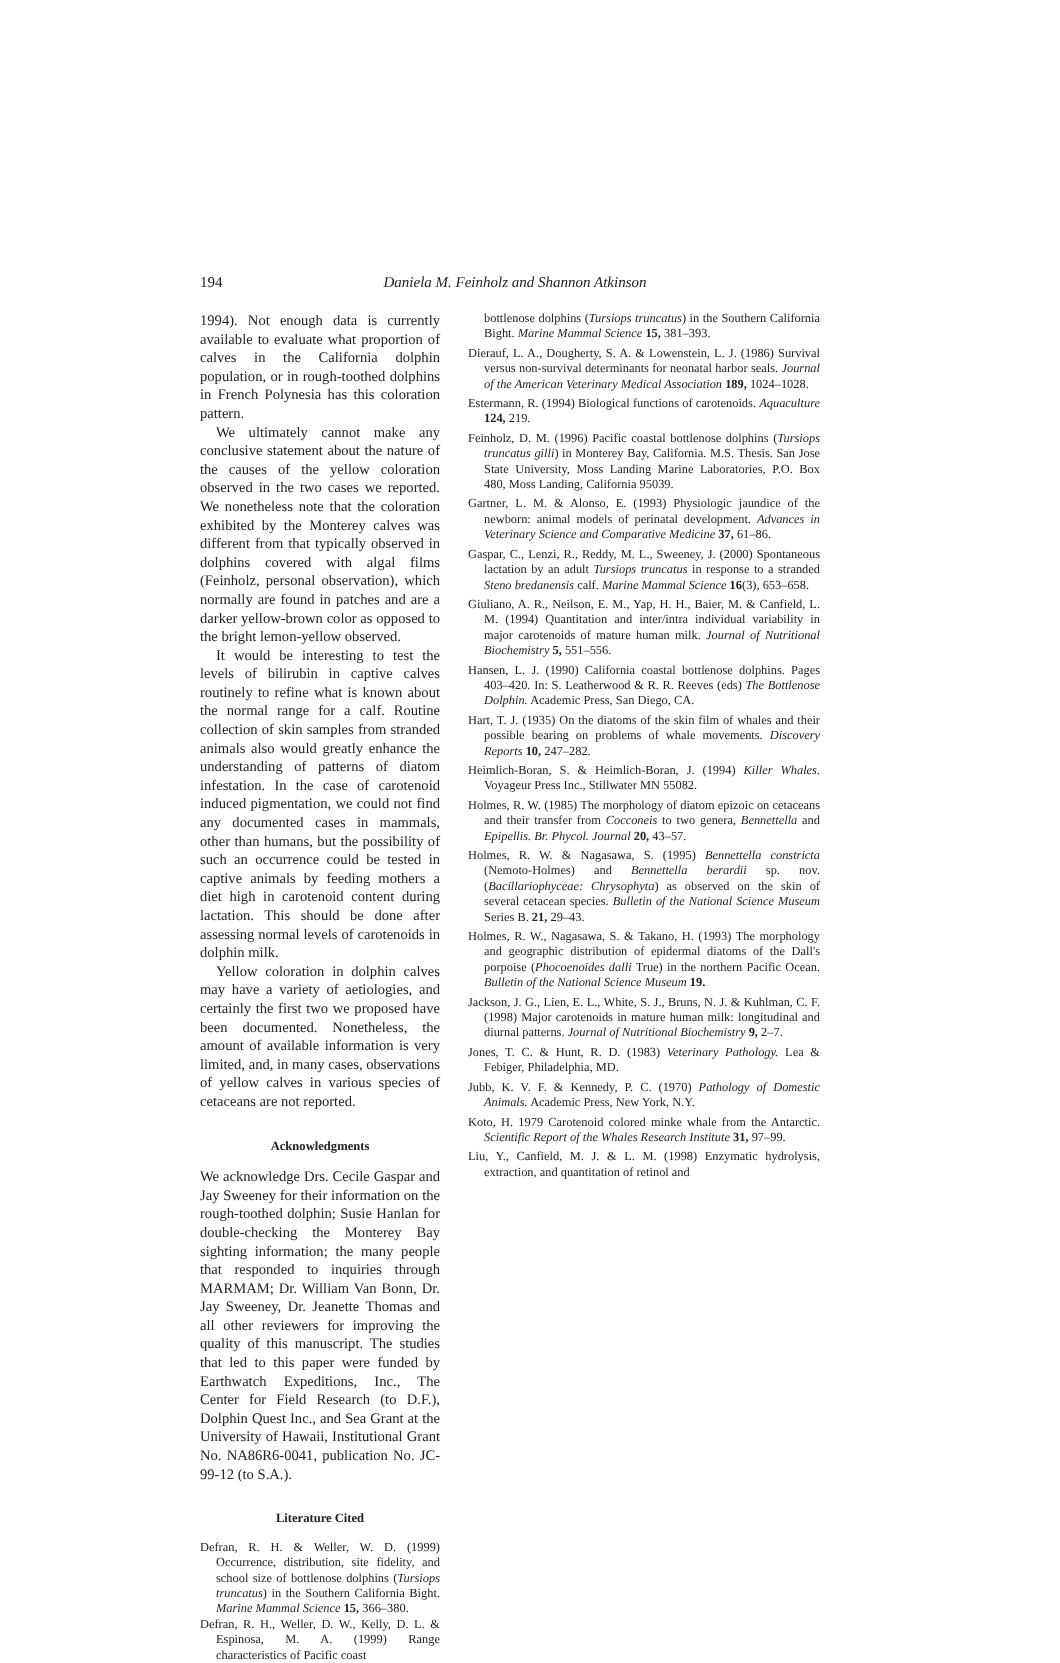194 Daniela M. Feinholz and Shannon Atkinson
1994). Not enough data is currently available to evaluate what proportion of calves in the California dolphin population, or in rough-toothed dolphins in French Polynesia has this coloration pattern.
We ultimately cannot make any conclusive statement about the nature of the causes of the yellow coloration observed in the two cases we reported. We nonetheless note that the coloration exhibited by the Monterey calves was different from that typically observed in dolphins covered with algal films (Feinholz, personal observation), which normally are found in patches and are a darker yellow-brown color as opposed to the bright lemon-yellow observed.
It would be interesting to test the levels of bilirubin in captive calves routinely to refine what is known about the normal range for a calf. Routine collection of skin samples from stranded animals also would greatly enhance the understanding of patterns of diatom infestation. In the case of carotenoid induced pigmentation, we could not find any documented cases in mammals, other than humans, but the possibility of such an occurrence could be tested in captive animals by feeding mothers a diet high in carotenoid content during lactation. This should be done after assessing normal levels of carotenoids in dolphin milk.
Yellow coloration in dolphin calves may have a variety of aetiologies, and certainly the first two we proposed have been documented. Nonetheless, the amount of available information is very limited, and, in many cases, observations of yellow calves in various species of cetaceans are not reported.
Acknowledgments
We acknowledge Drs. Cecile Gaspar and Jay Sweeney for their information on the rough-toothed dolphin; Susie Hanlan for double-checking the Monterey Bay sighting information; the many people that responded to inquiries through MARMAM; Dr. William Van Bonn, Dr. Jay Sweeney, Dr. Jeanette Thomas and all other reviewers for improving the quality of this manuscript. The studies that led to this paper were funded by Earthwatch Expeditions, Inc., The Center for Field Research (to D.F.), Dolphin Quest Inc., and Sea Grant at the University of Hawaii, Institutional Grant No. NA86R6-0041, publication No. JC-99-12 (to S.A.).
Literature Cited
Defran, R. H. & Weller, W. D. (1999) Occurrence, distribution, site fidelity, and school size of bottlenose dolphins (Tursiops truncatus) in the Southern California Bight. Marine Mammal Science 15, 366–380.
Defran, R. H., Weller, D. W., Kelly, D. L. & Espinosa, M. A. (1999) Range characteristics of Pacific coast
bottlenose dolphins (Tursiops truncatus) in the Southern California Bight. Marine Mammal Science 15, 381–393.
Dierauf, L. A., Dougherty, S. A. & Lowenstein, L. J. (1986) Survival versus non-survival determinants for neonatal harbor seals. Journal of the American Veterinary Medical Association 189, 1024–1028.
Estermann, R. (1994) Biological functions of carotenoids. Aquaculture 124, 219.
Feinholz, D. M. (1996) Pacific coastal bottlenose dolphins (Tursiops truncatus gilli) in Monterey Bay, California. M.S. Thesis. San Jose State University, Moss Landing Marine Laboratories, P.O. Box 480, Moss Landing, California 95039.
Gartner, L. M. & Alonso, E. (1993) Physiologic jaundice of the newborn: animal models of perinatal development. Advances in Veterinary Science and Comparative Medicine 37, 61–86.
Gaspar, C., Lenzi, R., Reddy, M. L., Sweeney, J. (2000) Spontaneous lactation by an adult Tursiops truncatus in response to a stranded Steno bredanensis calf. Marine Mammal Science 16(3), 653–658.
Giuliano, A. R., Neilson, E. M., Yap, H. H., Baier, M. & Canfield, L. M. (1994) Quantitation and inter/intra individual variability in major carotenoids of mature human milk. Journal of Nutritional Biochemistry 5, 551–556.
Hansen, L. J. (1990) California coastal bottlenose dolphins. Pages 403–420. In: S. Leatherwood & R. R. Reeves (eds) The Bottlenose Dolphin. Academic Press, San Diego, CA.
Hart, T. J. (1935) On the diatoms of the skin film of whales and their possible bearing on problems of whale movements. Discovery Reports 10, 247–282.
Heimlich-Boran, S. & Heimlich-Boran, J. (1994) Killer Whales. Voyageur Press Inc., Stillwater MN 55082.
Holmes, R. W. (1985) The morphology of diatom epizoic on cetaceans and their transfer from Cocconeis to two genera, Bennettella and Epipellis. Br. Phycol. Journal 20, 43–57.
Holmes, R. W. & Nagasawa, S. (1995) Bennettella constricta (Nemoto-Holmes) and Bennettella berardii sp. nov. (Bacillariophyceae: Chrysophyta) as observed on the skin of several cetacean species. Bulletin of the National Science Museum Series B. 21, 29–43.
Holmes, R. W., Nagasawa, S. & Takano, H. (1993) The morphology and geographic distribution of epidermal diatoms of the Dall's porpoise (Phocoenoides dalli True) in the northern Pacific Ocean. Bulletin of the National Science Museum 19.
Jackson, J. G., Lien, E. L., White, S. J., Bruns, N. J. & Kuhlman, C. F. (1998) Major carotenoids in mature human milk: longitudinal and diurnal patterns. Journal of Nutritional Biochemistry 9, 2–7.
Jones, T. C. & Hunt, R. D. (1983) Veterinary Pathology. Lea & Febiger, Philadelphia, MD.
Jubb, K. V. F. & Kennedy, P. C. (1970) Pathology of Domestic Animals. Academic Press, New York, N.Y.
Koto, H. 1979 Carotenoid colored minke whale from the Antarctic. Scientific Report of the Whales Research Institute 31, 97–99.
Liu, Y., Canfield, M. J. & L. M. (1998) Enzymatic hydrolysis, extraction, and quantitation of retinol and